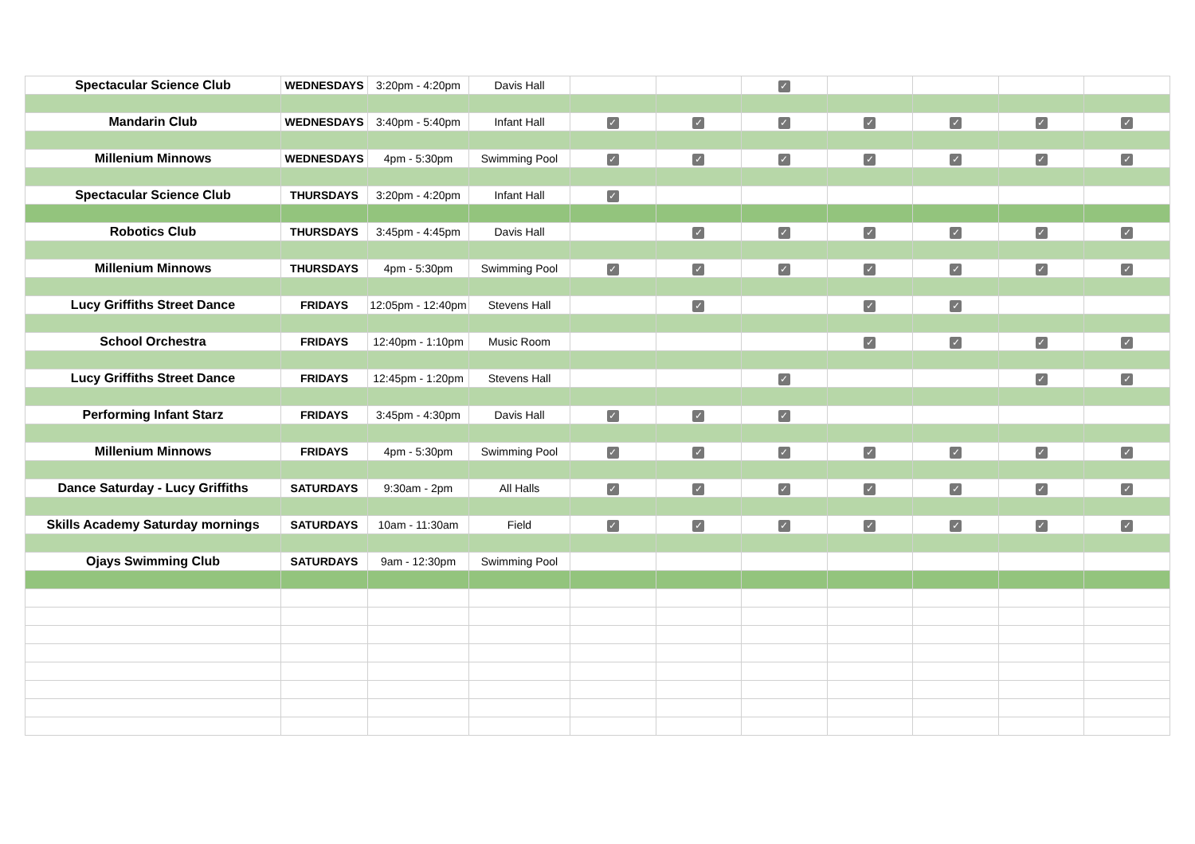| Spectacular Science Club | WEDNESDAYS | 3:20pm - 4:20pm | Davis Hall | | | ✓ | | | | |
| Mandarin Club | WEDNESDAYS | 3:40pm - 5:40pm | Infant Hall | ✓ | ✓ | ✓ | ✓ | ✓ | ✓ | ✓ |
| Millenium Minnows | WEDNESDAYS | 4pm - 5:30pm | Swimming Pool | ✓ | ✓ | ✓ | ✓ | ✓ | ✓ | ✓ |
| Spectacular Science Club | THURSDAYS | 3:20pm - 4:20pm | Infant Hall | ✓ | | | | | | |
| Robotics Club | THURSDAYS | 3:45pm - 4:45pm | Davis Hall | | ✓ | ✓ | ✓ | ✓ | ✓ | ✓ |
| Millenium Minnows | THURSDAYS | 4pm - 5:30pm | Swimming Pool | ✓ | ✓ | ✓ | ✓ | ✓ | ✓ | ✓ |
| Lucy Griffiths Street Dance | FRIDAYS | 12:05pm - 12:40pm | Stevens Hall | | ✓ | | ✓ | ✓ | | |
| School Orchestra | FRIDAYS | 12:40pm - 1:10pm | Music Room | | | | ✓ | ✓ | ✓ | ✓ |
| Lucy Griffiths Street Dance | FRIDAYS | 12:45pm - 1:20pm | Stevens Hall | | | ✓ | | | ✓ | ✓ |
| Performing Infant Starz | FRIDAYS | 3:45pm - 4:30pm | Davis Hall | ✓ | ✓ | ✓ | | | | |
| Millenium Minnows | FRIDAYS | 4pm - 5:30pm | Swimming Pool | ✓ | ✓ | ✓ | ✓ | ✓ | ✓ | ✓ |
| Dance Saturday - Lucy Griffiths | SATURDAYS | 9:30am - 2pm | All Halls | ✓ | ✓ | ✓ | ✓ | ✓ | ✓ | ✓ |
| Skills Academy Saturday mornings | SATURDAYS | 10am - 11:30am | Field | ✓ | ✓ | ✓ | ✓ | ✓ | ✓ | ✓ |
| Ojays Swimming Club | SATURDAYS | 9am - 12:30pm | Swimming Pool | | | | | | | |